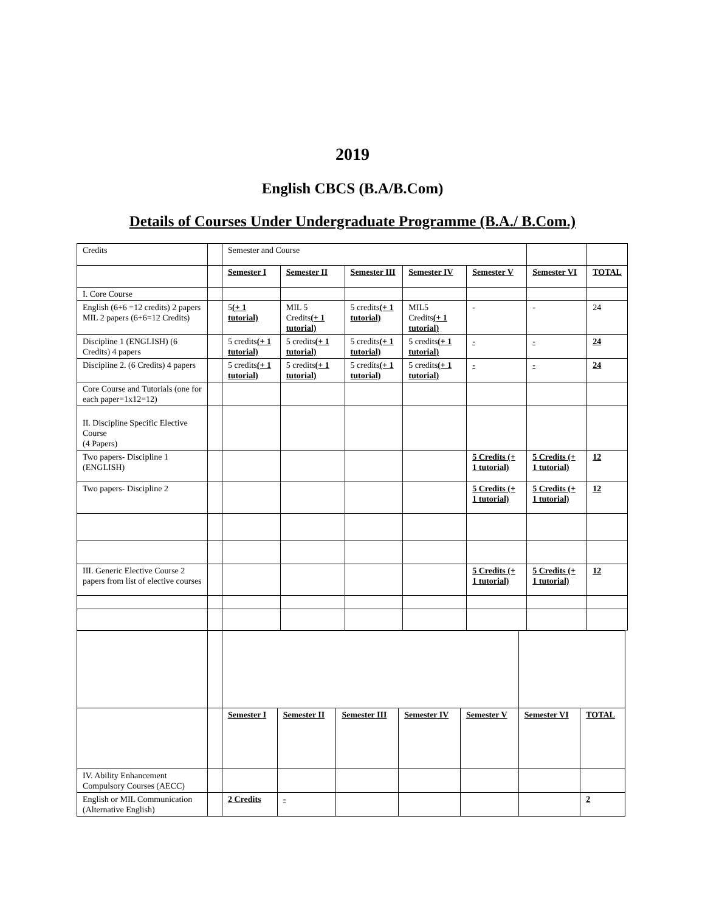2019
English CBCS (B.A/B.Com)
Details of Courses Under Undergraduate Programme (B.A./ B.Com.)
| Credits | | Semester and Course | | | | | | |
| | | Semester I | Semester II | Semester III | Semester IV | Semester V | Semester VI | TOTAL |
| I. Core Course | | | | | | | | |
| English (6+6 =12 credits) 2 papers MIL 2 papers (6+6=12 Credits) | | 5 (+ 1 tutorial) | MIL 5 Credits (+ 1 tutorial) | 5 credits (+ 1 tutorial) | MIL5 Credits (+ 1 tutorial) | - | - | 24 |
| Discipline 1 (ENGLISH) (6 Credits) 4 papers | | 5 credits (+ 1 tutorial) | 5 credits (+ 1 tutorial) | 5 credits (+ 1 tutorial) | 5 credits (+ 1 tutorial) | - | - | 24 |
| Discipline 2. (6 Credits) 4 papers | | 5 credits (+ 1 tutorial) | 5 credits (+ 1 tutorial) | 5 credits (+ 1 tutorial) | 5 credits (+ 1 tutorial) | - | - | 24 |
| Core Course and Tutorials (one for each paper=1x12=12) | | | | | | | | |
| II. Discipline Specific Elective Course (4 Papers) | | | | | | | | |
| Two papers- Discipline 1 (ENGLISH) | | | | | | 5 Credits (+ 1 tutorial) | 5 Credits (+ 1 tutorial) | 12 |
| Two papers- Discipline 2 | | | | | | 5 Credits (+ 1 tutorial) | 5 Credits (+ 1 tutorial) | 12 |
| III. Generic Elective Course 2 papers from list of elective courses | | | | | | 5 Credits (+ 1 tutorial) | 5 Credits (+ 1 tutorial) | 12 |
| | | Semester I | Semester II | Semester III | Semester IV | Semester V | Semester VI | TOTAL |
| IV. Ability Enhancement Compulsory Courses (AECC) | | | | | | | | |
| English or MIL Communication (Alternative English) | | 2 Credits | - | | | | | 2 |